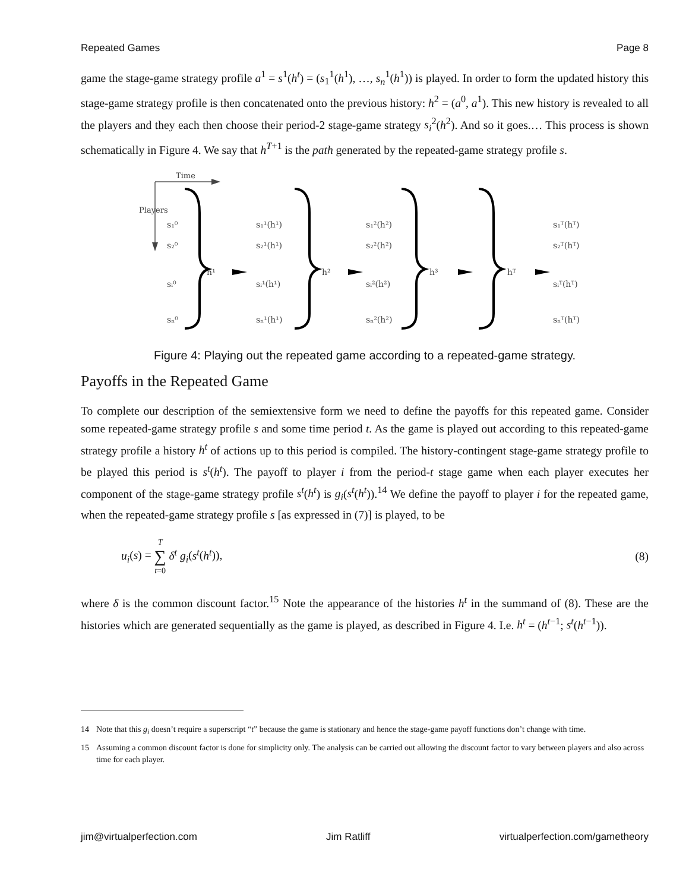Repeated Games Page 8
game the stage-game strategy profile a<sup>1</sup> = s<sup>1</sup>(h<sup>t</sup>) = (s<sub>1</sub><sup>1</sup>(h<sup>1</sup>), …, s<sub>n</sub><sup>1</sup>(h<sup>1</sup>)) is played. In order to form the updated history this stage-game strategy profile is then concatenated onto the previous history: h<sup>2</sup> = (a<sup>0</sup>, a<sup>1</sup>). This new history is revealed to all the players and they each then choose their period-2 stage-game strategy s<sub>i</sub><sup>2</sup>(h<sup>2</sup>). And so it goes.… This process is shown schematically in Figure 4. We say that h<sup>T+1</sup> is the path generated by the repeated-game strategy profile s.
Time
Players
s₁⁰
s₂⁰
sᵢ⁰
sₙ⁰
s₁¹(h¹)
s₂¹(h¹)
sᵢ¹(h¹)
sₙ¹(h¹)
s₁²(h²)
s₂²(h²)
sᵢ²(h²)
sₙ²(h²)
s₁ᵀ(hᵀ)
s₂ᵀ(hᵀ)
sᵢᵀ(hᵀ)
sₙᵀ(hᵀ)
h¹
h²
h³
hᵀ
Figure 4: Playing out the repeated game according to a repeated-game strategy.
Payoffs in the Repeated Game
To complete our description of the semiextensive form we need to define the payoffs for this repeated game. Consider some repeated-game strategy profile s and some time period t. As the game is played out according to this repeated-game strategy profile a history h<sup>t</sup> of actions up to this period is compiled. The history-contingent stage-game strategy profile to be played this period is s<sup>t</sup>(h<sup>t</sup>). The payoff to player i from the period-t stage game when each player executes her component of the stage-game strategy profile s<sup>t</sup>(h<sup>t</sup>) is g<sub>i</sub>(s<sup>t</sup>(h<sup>t</sup>)).<sup>14</sup> We define the payoff to player i for the repeated game, when the repeated-game strategy profile s [as expressed in (7)] is played, to be
u<sub>i</sub>(s) = T ∑ t=0 δ<sup>t</sup> g<sub>i</sub>(s<sup>t</sup>(h<sup>t</sup>)), (8)
where δ is the common discount factor.<sup>15</sup> Note the appearance of the histories h<sup>t</sup> in the summand of (8). These are the histories which are generated sequentially as the game is played, as described in Figure 4. I.e. h<sup>t</sup> = (h<sup>t−1</sup>; s<sup>t</sup>(h<sup>t−1</sup>)).
14 Note that this g<sub>i</sub> doesn’t require a superscript “t” because the game is stationary and hence the stage-game payoff functions don’t change with time.
15 Assuming a common discount factor is done for simplicity only. The analysis can be carried out allowing the discount factor to vary between players and also across time for each player.
jim@virtualperfection.com Jim Ratliff virtualperfection.com/gametheory